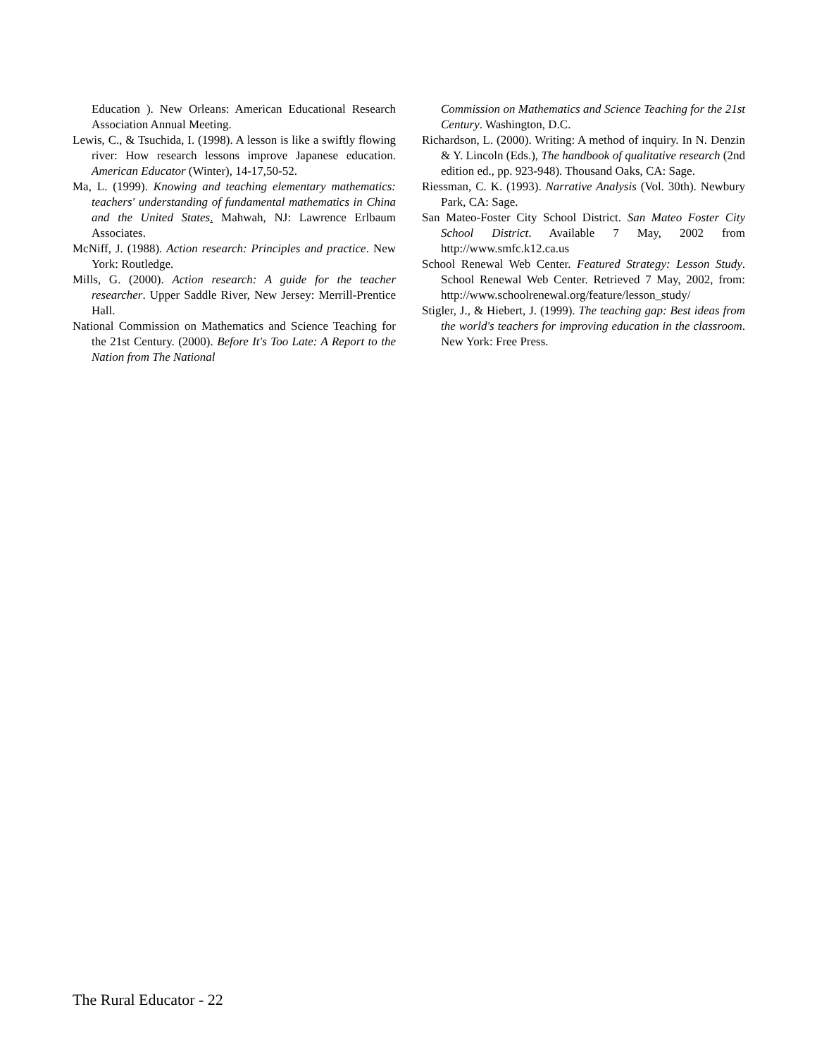Education ). New Orleans: American Educational Research Association Annual Meeting.
Lewis, C., & Tsuchida, I. (1998). A lesson is like a swiftly flowing river: How research lessons improve Japanese education. American Educator (Winter), 14-17,50-52.
Ma, L. (1999). Knowing and teaching elementary mathematics: teachers' understanding of fundamental mathematics in China and the United States. Mahwah, NJ: Lawrence Erlbaum Associates.
McNiff, J. (1988). Action research: Principles and practice. New York: Routledge.
Mills, G. (2000). Action research: A guide for the teacher researcher. Upper Saddle River, New Jersey: Merrill-Prentice Hall.
National Commission on Mathematics and Science Teaching for the 21st Century. (2000). Before It's Too Late: A Report to the Nation from The National
Commission on Mathematics and Science Teaching for the 21st Century. Washington, D.C.
Richardson, L. (2000). Writing: A method of inquiry. In N. Denzin & Y. Lincoln (Eds.), The handbook of qualitative research (2nd edition ed., pp. 923-948). Thousand Oaks, CA: Sage.
Riessman, C. K. (1993). Narrative Analysis (Vol. 30th). Newbury Park, CA: Sage.
San Mateo-Foster City School District. San Mateo Foster City School District. Available 7 May, 2002 from http://www.smfc.k12.ca.us
School Renewal Web Center. Featured Strategy: Lesson Study. School Renewal Web Center. Retrieved 7 May, 2002, from: http://www.schoolrenewal.org/feature/lesson_study/
Stigler, J., & Hiebert, J. (1999). The teaching gap: Best ideas from the world's teachers for improving education in the classroom. New York: Free Press.
The Rural Educator - 22